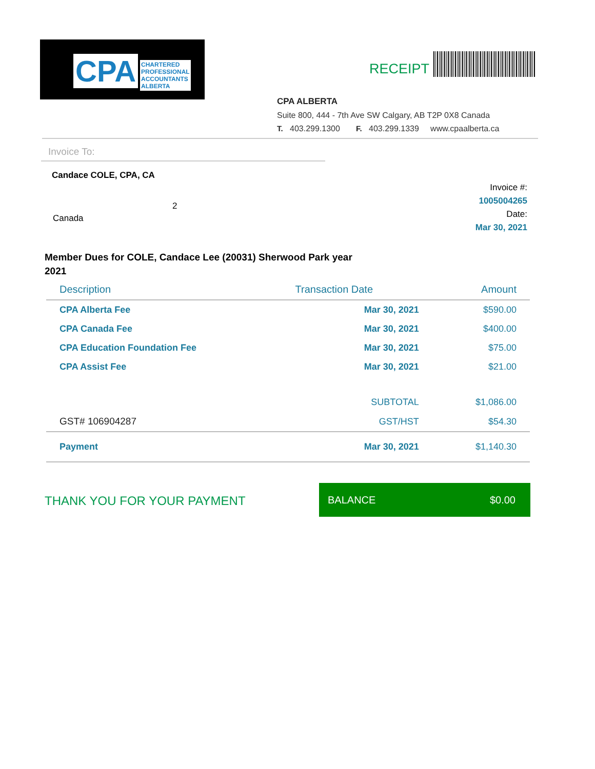CPA CHARTERED
PROFESSIONAL
ACCOUNTANTS
ALBERTA
RECEIPT
CPA ALBERTA
Suite 800, 444 - 7th Ave SW Calgary, AB T2P 0X8 Canada
T. 403.299.1300 F. 403.299.1339 www.cpaalberta.ca
Invoice To:
Candace COLE, CPA, CA
2
Canada
Invoice #:
1005004265
Date:
Mar 30, 2021
Member Dues for COLE, Candace Lee (20031) Sherwood Park year 2021
| Description | Transaction Date | Amount |
| --- | --- | --- |
| CPA Alberta Fee | Mar 30, 2021 | $590.00 |
| CPA Canada Fee | Mar 30, 2021 | $400.00 |
| CPA Education Foundation Fee | Mar 30, 2021 | $75.00 |
| CPA Assist Fee | Mar 30, 2021 | $21.00 |
| | SUBTOTAL | $1,086.00 |
| GST# 106904287 | GST/HST | $54.30 |
| Payment | Mar 30, 2021 | $1,140.30 |
THANK YOU FOR YOUR PAYMENT
BALANCE $0.00